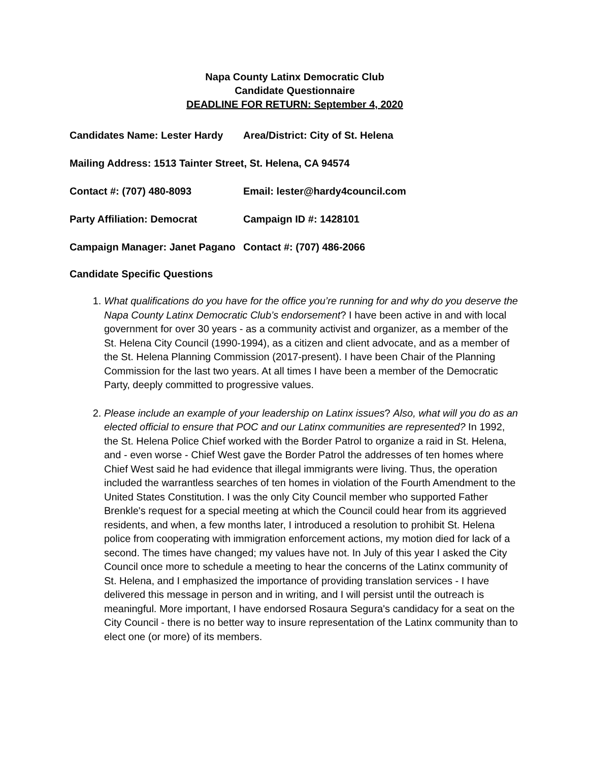Napa County Latinx Democratic Club
Candidate Questionnaire
DEADLINE FOR RETURN: September 4, 2020
Candidates Name: Lester Hardy
Area/District: City of St. Helena
Mailing Address: 1513 Tainter Street, St. Helena, CA 94574
Contact #: (707) 480-8093 Email: lester@hardy4council.com
Party Affiliation: Democrat Campaign ID #: 1428101
Campaign Manager: Janet Pagano
Contact #: (707) 486-2066
Candidate Specific Questions
1. What qualifications do you have for the office you’re running for and why do you deserve the Napa County Latinx Democratic Club’s endorsement? I have been active in and with local government for over 30 years - as a community activist and organizer, as a member of the St. Helena City Council (1990-1994), as a citizen and client advocate, and as a member of the St. Helena Planning Commission (2017-present). I have been Chair of the Planning Commission for the last two years. At all times I have been a member of the Democratic Party, deeply committed to progressive values.
2. Please include an example of your leadership on Latinx issues? Also, what will you do as an elected official to ensure that POC and our Latinx communities are represented? In 1992, the St. Helena Police Chief worked with the Border Patrol to organize a raid in St. Helena, and - even worse - Chief West gave the Border Patrol the addresses of ten homes where Chief West said he had evidence that illegal immigrants were living. Thus, the operation included the warrantless searches of ten homes in violation of the Fourth Amendment to the United States Constitution. I was the only City Council member who supported Father Brenkle's request for a special meeting at which the Council could hear from its aggrieved residents, and when, a few months later, I introduced a resolution to prohibit St. Helena police from cooperating with immigration enforcement actions, my motion died for lack of a second. The times have changed; my values have not. In July of this year I asked the City Council once more to schedule a meeting to hear the concerns of the Latinx community of St. Helena, and I emphasized the importance of providing translation services - I have delivered this message in person and in writing, and I will persist until the outreach is meaningful. More important, I have endorsed Rosaura Segura's candidacy for a seat on the City Council - there is no better way to insure representation of the Latinx community than to elect one (or more) of its members.